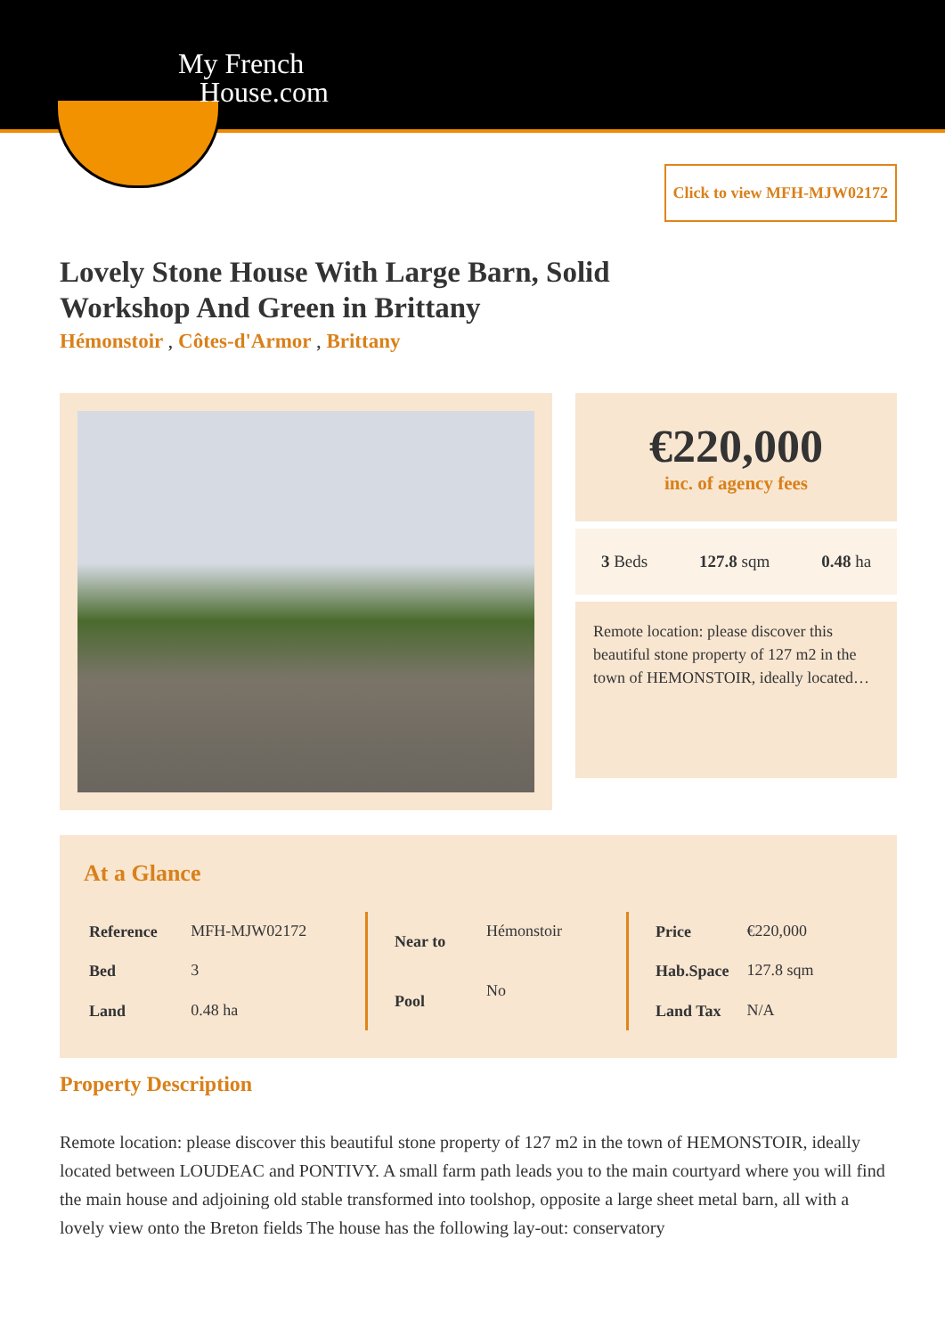My French
House.com
Click to view MFH-MJW02172
Lovely Stone House With Large Barn, Solid Workshop And Green in Brittany
Hémonstoir , Côtes-d'Armor , Brittany
€220,000
inc. of agency fees
3 Beds 127.8 sqm 0.48 ha
Remote location: please discover this beautiful stone property of 127 m2 in the town of HEMONSTOIR, ideally located…
At a Glance
| Reference | MFH-MJW02172 |
| Bed | 3 |
| Land | 0.48 ha |
| Near to | Hémonstoir |
| Pool | No |
| Price | €220,000 |
| Hab.Space | 127.8 sqm |
| Land Tax | N/A |
Property Description
Remote location: please discover this beautiful stone property of 127 m2 in the town of HEMONSTOIR, ideally located between LOUDEAC and PONTIVY. A small farm path leads you to the main courtyard where you will find the main house and adjoining old stable transformed into toolshop, opposite a large sheet metal barn, all with a lovely view onto the Breton fields The house has the following lay-out: conservatory